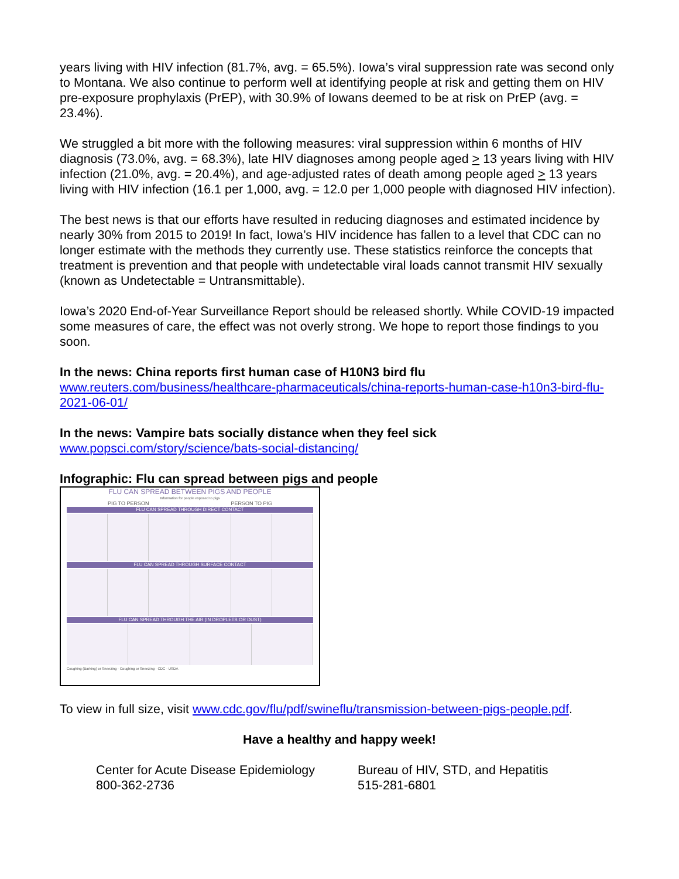years living with HIV infection (81.7%, avg. = 65.5%). Iowa’s viral suppression rate was second only to Montana. We also continue to perform well at identifying people at risk and getting them on HIV pre-exposure prophylaxis (PrEP), with 30.9% of Iowans deemed to be at risk on PrEP (avg. = 23.4%).
We struggled a bit more with the following measures: viral suppression within 6 months of HIV diagnosis (73.0%, avg. = 68.3%), late HIV diagnoses among people aged > 13 years living with HIV infection (21.0%, avg. = 20.4%), and age-adjusted rates of death among people aged > 13 years living with HIV infection (16.1 per 1,000, avg. = 12.0 per 1,000 people with diagnosed HIV infection).
The best news is that our efforts have resulted in reducing diagnoses and estimated incidence by nearly 30% from 2015 to 2019! In fact, Iowa’s HIV incidence has fallen to a level that CDC can no longer estimate with the methods they currently use. These statistics reinforce the concepts that treatment is prevention and that people with undetectable viral loads cannot transmit HIV sexually (known as Undetectable = Untransmittable).
Iowa’s 2020 End-of-Year Surveillance Report should be released shortly. While COVID-19 impacted some measures of care, the effect was not overly strong. We hope to report those findings to you soon.
In the news: China reports first human case of H10N3 bird flu
www.reuters.com/business/healthcare-pharmaceuticals/china-reports-human-case-h10n3-bird-flu-2021-06-01/
In the news: Vampire bats socially distance when they feel sick
www.popsci.com/story/science/bats-social-distancing/
Infographic: Flu can spread between pigs and people
FLU CAN SPREAD BETWEEN PIGS AND PEOPLE
Information for people exposed to pigs
PIG TO PERSON PERSON TO PIG
FLU CAN SPREAD THROUGH DIRECT CONTACT
FLU CAN SPREAD THROUGH SURFACE CONTACT
FLU CAN SPREAD THROUGH THE AIR (IN DROPLETS OR DUST)
Coughing (Barking) or Sneezing · Coughing or Sneezing · CDC · USDA
To view in full size, visit www.cdc.gov/flu/pdf/swineflu/transmission-between-pigs-people.pdf.
Have a healthy and happy week!
Center for Acute Disease Epidemiology
800-362-2736
Bureau of HIV, STD, and Hepatitis
515-281-6801